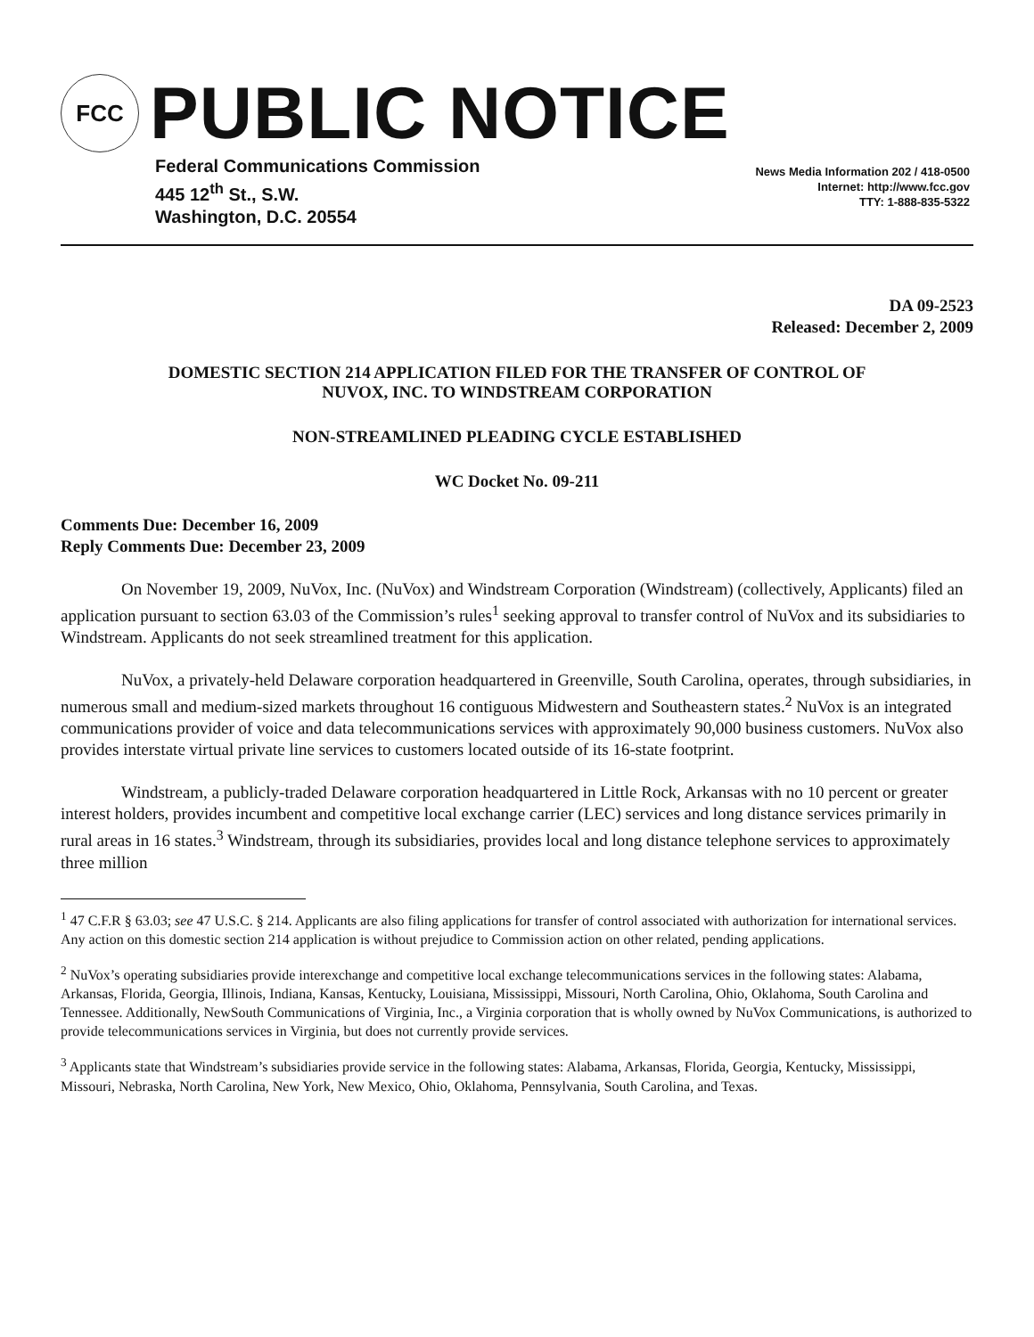FCC
PUBLIC NOTICE
Federal Communications Commission
445 12<sup>th</sup> St., S.W.
Washington, D.C. 20554
News Media Information 202 / 418-0500
Internet: http://www.fcc.gov
TTY: 1-888-835-5322
DA 09-2523
Released: December 2, 2009
DOMESTIC SECTION 214 APPLICATION FILED FOR THE TRANSFER OF CONTROL OF
NUVOX, INC. TO WINDSTREAM CORPORATION
NON-STREAMLINED PLEADING CYCLE ESTABLISHED
WC Docket No. 09-211
Comments Due: December 16, 2009
Reply Comments Due: December 23, 2009
On November 19, 2009, NuVox, Inc. (NuVox) and Windstream Corporation (Windstream) (collectively, Applicants) filed an application pursuant to section 63.03 of the Commission’s rules<sup>1</sup> seeking approval to transfer control of NuVox and its subsidiaries to Windstream. Applicants do not seek streamlined treatment for this application.
NuVox, a privately-held Delaware corporation headquartered in Greenville, South Carolina, operates, through subsidiaries, in numerous small and medium-sized markets throughout 16 contiguous Midwestern and Southeastern states.<sup>2</sup> NuVox is an integrated communications provider of voice and data telecommunications services with approximately 90,000 business customers. NuVox also provides interstate virtual private line services to customers located outside of its 16-state footprint.
Windstream, a publicly-traded Delaware corporation headquartered in Little Rock, Arkansas with no 10 percent or greater interest holders, provides incumbent and competitive local exchange carrier (LEC) services and long distance services primarily in rural areas in 16 states.<sup>3</sup> Windstream, through its subsidiaries, provides local and long distance telephone services to approximately three million
<sup>1</sup> 47 C.F.R § 63.03; see 47 U.S.C. § 214. Applicants are also filing applications for transfer of control associated with authorization for international services. Any action on this domestic section 214 application is without prejudice to Commission action on other related, pending applications.
<sup>2</sup> NuVox’s operating subsidiaries provide interexchange and competitive local exchange telecommunications services in the following states: Alabama, Arkansas, Florida, Georgia, Illinois, Indiana, Kansas, Kentucky, Louisiana, Mississippi, Missouri, North Carolina, Ohio, Oklahoma, South Carolina and Tennessee. Additionally, NewSouth Communications of Virginia, Inc., a Virginia corporation that is wholly owned by NuVox Communications, is authorized to provide telecommunications services in Virginia, but does not currently provide services.
<sup>3</sup> Applicants state that Windstream’s subsidiaries provide service in the following states: Alabama, Arkansas, Florida, Georgia, Kentucky, Mississippi, Missouri, Nebraska, North Carolina, New York, New Mexico, Ohio, Oklahoma, Pennsylvania, South Carolina, and Texas.